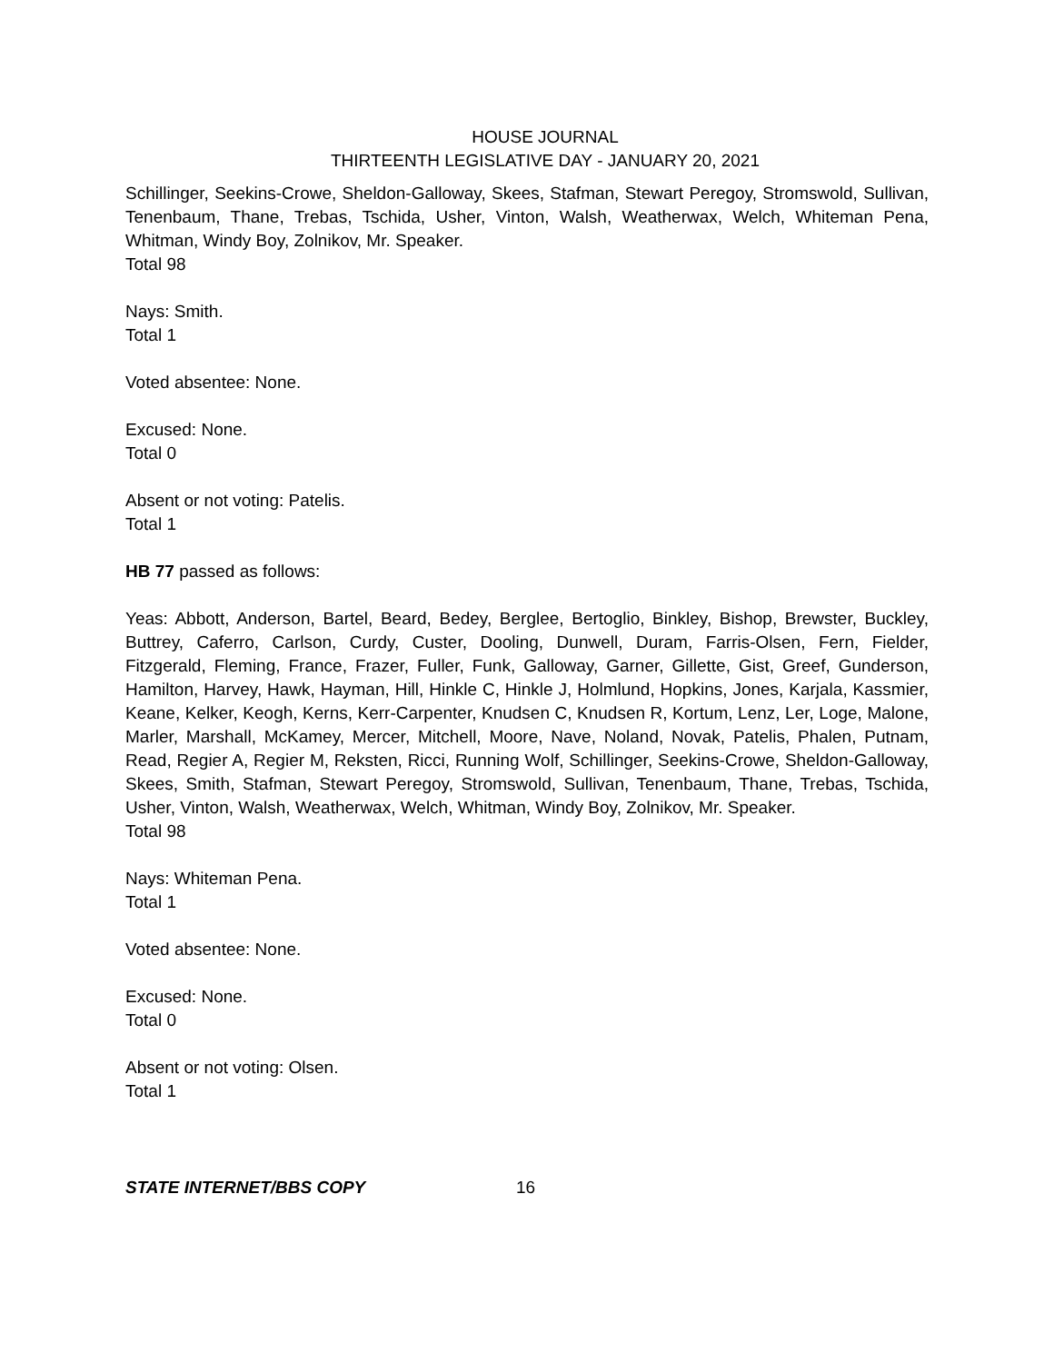HOUSE JOURNAL
THIRTEENTH LEGISLATIVE DAY - JANUARY 20, 2021
Schillinger, Seekins-Crowe, Sheldon-Galloway, Skees, Stafman, Stewart Peregoy, Stromswold, Sullivan, Tenenbaum, Thane, Trebas, Tschida, Usher, Vinton, Walsh, Weatherwax, Welch, Whiteman Pena, Whitman, Windy Boy, Zolnikov, Mr. Speaker.
Total 98
Nays: Smith.
Total 1
Voted absentee: None.
Excused: None.
Total 0
Absent or not voting: Patelis.
Total 1
HB 77 passed as follows:
Yeas: Abbott, Anderson, Bartel, Beard, Bedey, Berglee, Bertoglio, Binkley, Bishop, Brewster, Buckley, Buttrey, Caferro, Carlson, Curdy, Custer, Dooling, Dunwell, Duram, Farris-Olsen, Fern, Fielder, Fitzgerald, Fleming, France, Frazer, Fuller, Funk, Galloway, Garner, Gillette, Gist, Greef, Gunderson, Hamilton, Harvey, Hawk, Hayman, Hill, Hinkle C, Hinkle J, Holmlund, Hopkins, Jones, Karjala, Kassmier, Keane, Kelker, Keogh, Kerns, Kerr-Carpenter, Knudsen C, Knudsen R, Kortum, Lenz, Ler, Loge, Malone, Marler, Marshall, McKamey, Mercer, Mitchell, Moore, Nave, Noland, Novak, Patelis, Phalen, Putnam, Read, Regier A, Regier M, Reksten, Ricci, Running Wolf, Schillinger, Seekins-Crowe, Sheldon-Galloway, Skees, Smith, Stafman, Stewart Peregoy, Stromswold, Sullivan, Tenenbaum, Thane, Trebas, Tschida, Usher, Vinton, Walsh, Weatherwax, Welch, Whitman, Windy Boy, Zolnikov, Mr. Speaker.
Total 98
Nays: Whiteman Pena.
Total 1
Voted absentee: None.
Excused: None.
Total 0
Absent or not voting: Olsen.
Total 1
STATE INTERNET/BBS COPY 16